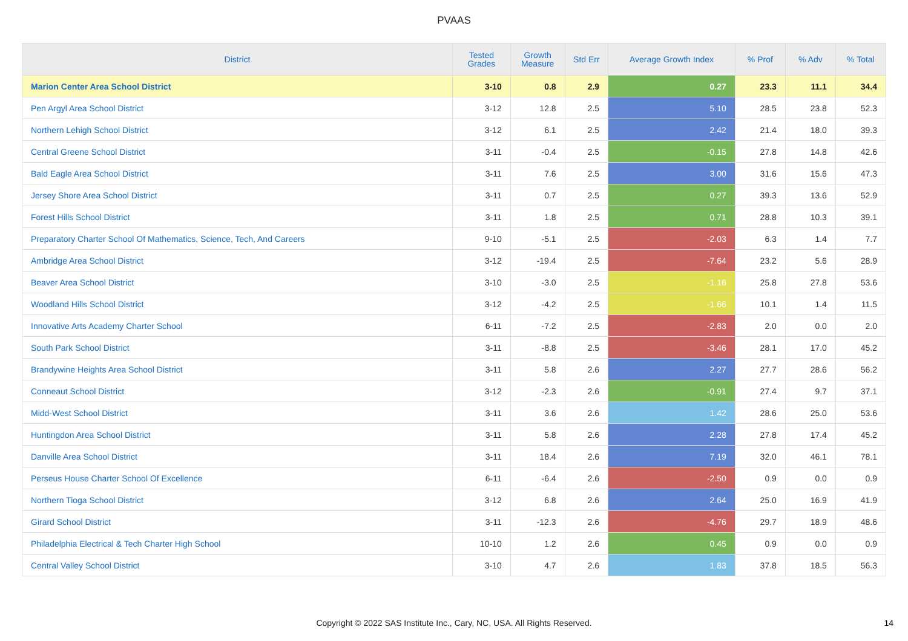PVAAS
| District | Tested Grades | Growth Measure | Std Err | Average Growth Index | % Prof | % Adv | % Total |
| --- | --- | --- | --- | --- | --- | --- | --- |
| Marion Center Area School District | 3-10 | 0.8 | 2.9 | 0.27 | 23.3 | 11.1 | 34.4 |
| Pen Argyl Area School District | 3-12 | 12.8 | 2.5 | 5.10 | 28.5 | 23.8 | 52.3 |
| Northern Lehigh School District | 3-12 | 6.1 | 2.5 | 2.42 | 21.4 | 18.0 | 39.3 |
| Central Greene School District | 3-11 | -0.4 | 2.5 | -0.15 | 27.8 | 14.8 | 42.6 |
| Bald Eagle Area School District | 3-11 | 7.6 | 2.5 | 3.00 | 31.6 | 15.6 | 47.3 |
| Jersey Shore Area School District | 3-11 | 0.7 | 2.5 | 0.27 | 39.3 | 13.6 | 52.9 |
| Forest Hills School District | 3-11 | 1.8 | 2.5 | 0.71 | 28.8 | 10.3 | 39.1 |
| Preparatory Charter School Of Mathematics, Science, Tech, And Careers | 9-10 | -5.1 | 2.5 | -2.03 | 6.3 | 1.4 | 7.7 |
| Ambridge Area School District | 3-12 | -19.4 | 2.5 | -7.64 | 23.2 | 5.6 | 28.9 |
| Beaver Area School District | 3-10 | -3.0 | 2.5 | -1.16 | 25.8 | 27.8 | 53.6 |
| Woodland Hills School District | 3-12 | -4.2 | 2.5 | -1.66 | 10.1 | 1.4 | 11.5 |
| Innovative Arts Academy Charter School | 6-11 | -7.2 | 2.5 | -2.83 | 2.0 | 0.0 | 2.0 |
| South Park School District | 3-11 | -8.8 | 2.5 | -3.46 | 28.1 | 17.0 | 45.2 |
| Brandywine Heights Area School District | 3-11 | 5.8 | 2.6 | 2.27 | 27.7 | 28.6 | 56.2 |
| Conneaut School District | 3-12 | -2.3 | 2.6 | -0.91 | 27.4 | 9.7 | 37.1 |
| Midd-West School District | 3-11 | 3.6 | 2.6 | 1.42 | 28.6 | 25.0 | 53.6 |
| Huntingdon Area School District | 3-11 | 5.8 | 2.6 | 2.28 | 27.8 | 17.4 | 45.2 |
| Danville Area School District | 3-11 | 18.4 | 2.6 | 7.19 | 32.0 | 46.1 | 78.1 |
| Perseus House Charter School Of Excellence | 6-11 | -6.4 | 2.6 | -2.50 | 0.9 | 0.0 | 0.9 |
| Northern Tioga School District | 3-12 | 6.8 | 2.6 | 2.64 | 25.0 | 16.9 | 41.9 |
| Girard School District | 3-11 | -12.3 | 2.6 | -4.76 | 29.7 | 18.9 | 48.6 |
| Philadelphia Electrical & Tech Charter High School | 10-10 | 1.2 | 2.6 | 0.45 | 0.9 | 0.0 | 0.9 |
| Central Valley School District | 3-10 | 4.7 | 2.6 | 1.83 | 37.8 | 18.5 | 56.3 |
Copyright © 2022 SAS Institute Inc., Cary, NC, USA. All Rights Reserved. 14